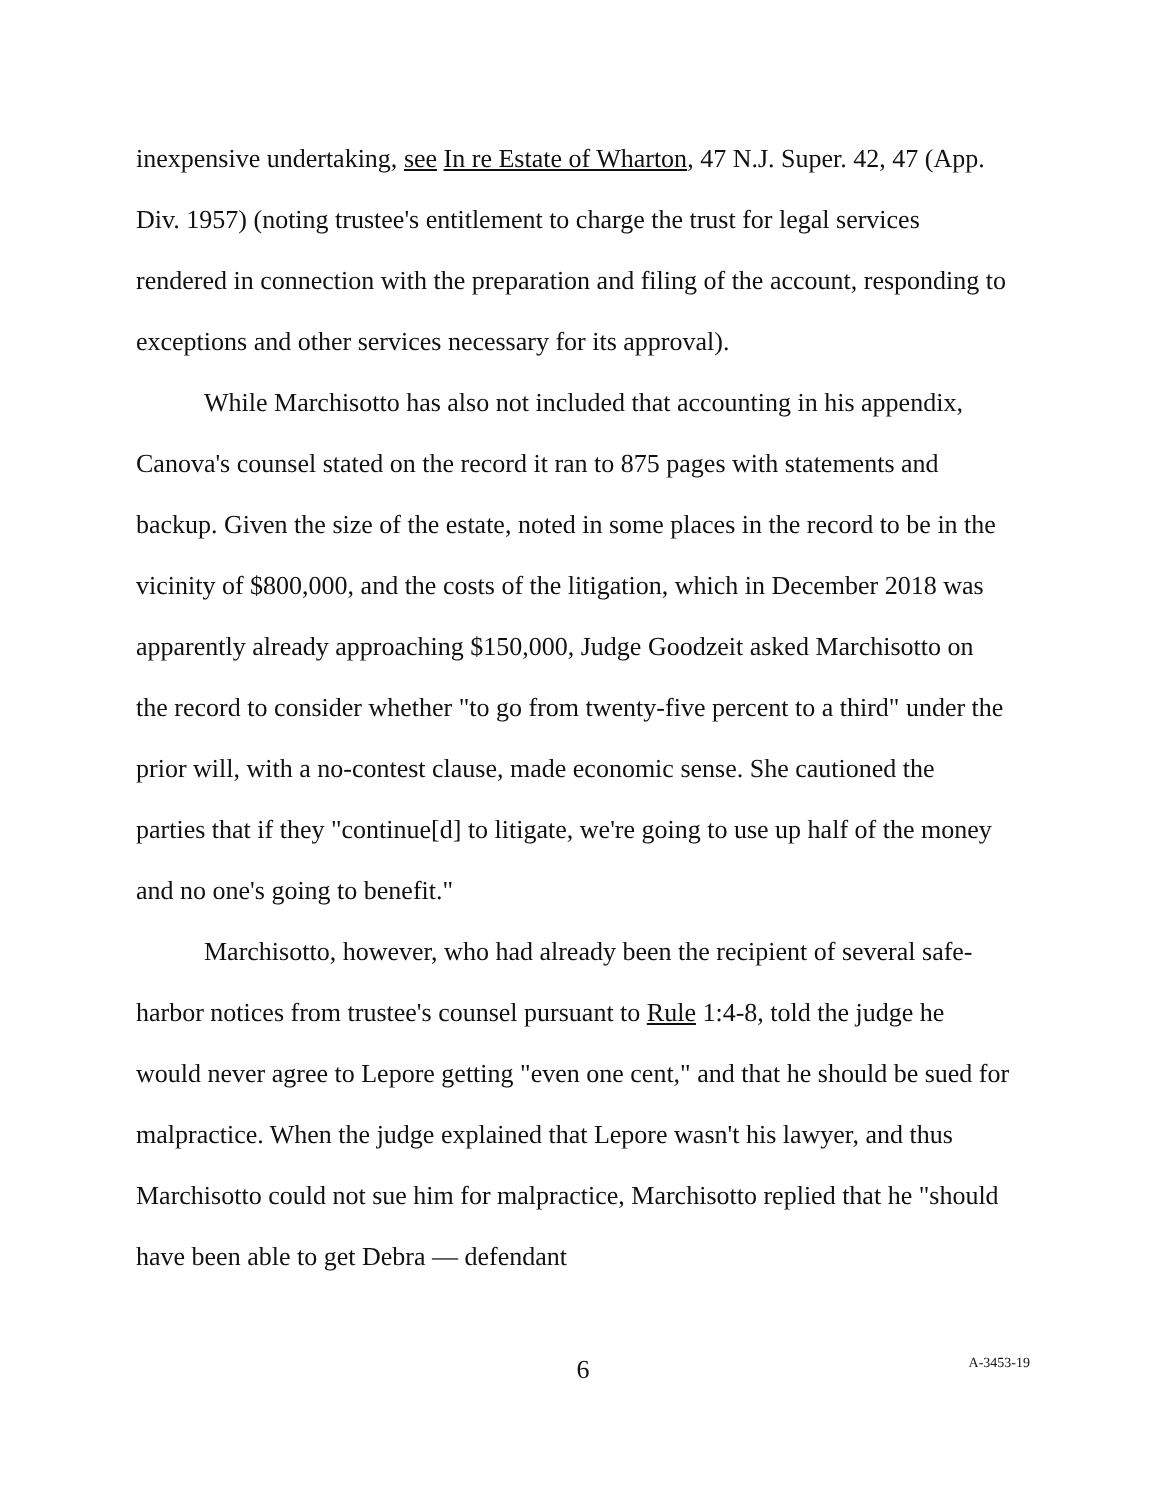inexpensive undertaking, see In re Estate of Wharton, 47 N.J. Super. 42, 47 (App. Div. 1957) (noting trustee's entitlement to charge the trust for legal services rendered in connection with the preparation and filing of the account, responding to exceptions and other services necessary for its approval).
While Marchisotto has also not included that accounting in his appendix, Canova's counsel stated on the record it ran to 875 pages with statements and backup. Given the size of the estate, noted in some places in the record to be in the vicinity of $800,000, and the costs of the litigation, which in December 2018 was apparently already approaching $150,000, Judge Goodzeit asked Marchisotto on the record to consider whether "to go from twenty-five percent to a third" under the prior will, with a no-contest clause, made economic sense. She cautioned the parties that if they "continue[d] to litigate, we're going to use up half of the money and no one's going to benefit."
Marchisotto, however, who had already been the recipient of several safe-harbor notices from trustee's counsel pursuant to Rule 1:4-8, told the judge he would never agree to Lepore getting "even one cent," and that he should be sued for malpractice. When the judge explained that Lepore wasn't his lawyer, and thus Marchisotto could not sue him for malpractice, Marchisotto replied that he "should have been able to get Debra — defendant
6
A-3453-19